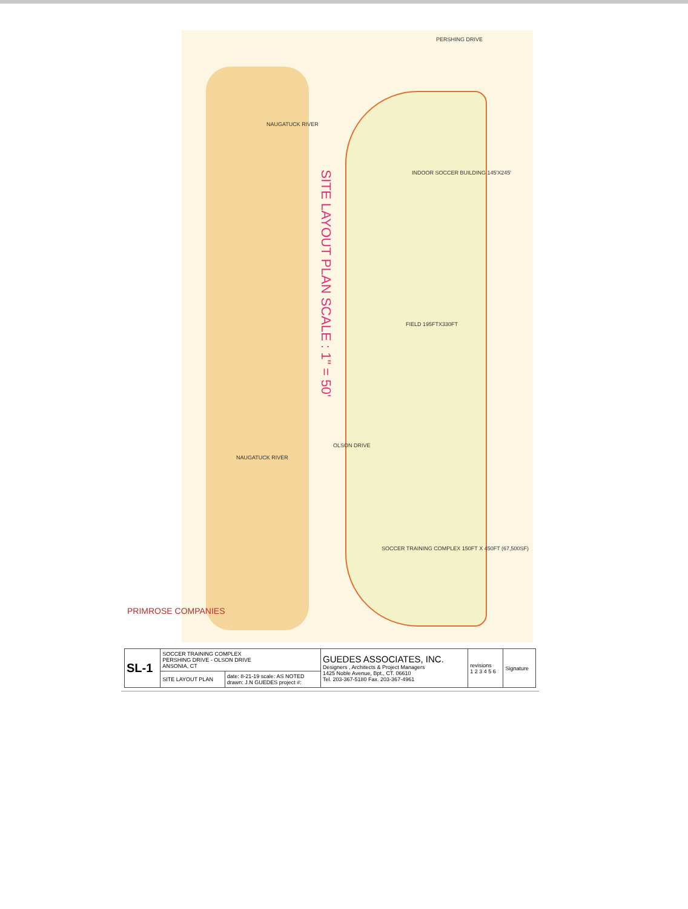PERSHING DRIVE
NAUGATUCK RIVER
SITE LAYOUT PLAN SCALE : 1" = 50'
INDOOR SOCCER BUILDING 145'X245'
FIELD 195FTX330FT
OLSON DRIVE
NAUGATUCK RIVER
SOCCER TRAINING COMPLEX 150FT X 450FT (67,500SF)
PRIMROSE COMPANIES
| SL-1 | SOCCER TRAINING COMPLEX PERSHING DRIVE - OLSON DRIVE ANSONIA, CT | | GUEDES ASSOCIATES, INC. Designers , Architects & Project Managers 1425 Noble Avenue, Bpt., CT. 06610 Tel. 203-367-5180 Fax. 203-367-4961 | revisions 1 2 3 4 5 6 | Signature |
| | SITE LAYOUT PLAN | date: 8-21-19 scale: AS NOTED drawn: J.N GUEDES project #: | | | |